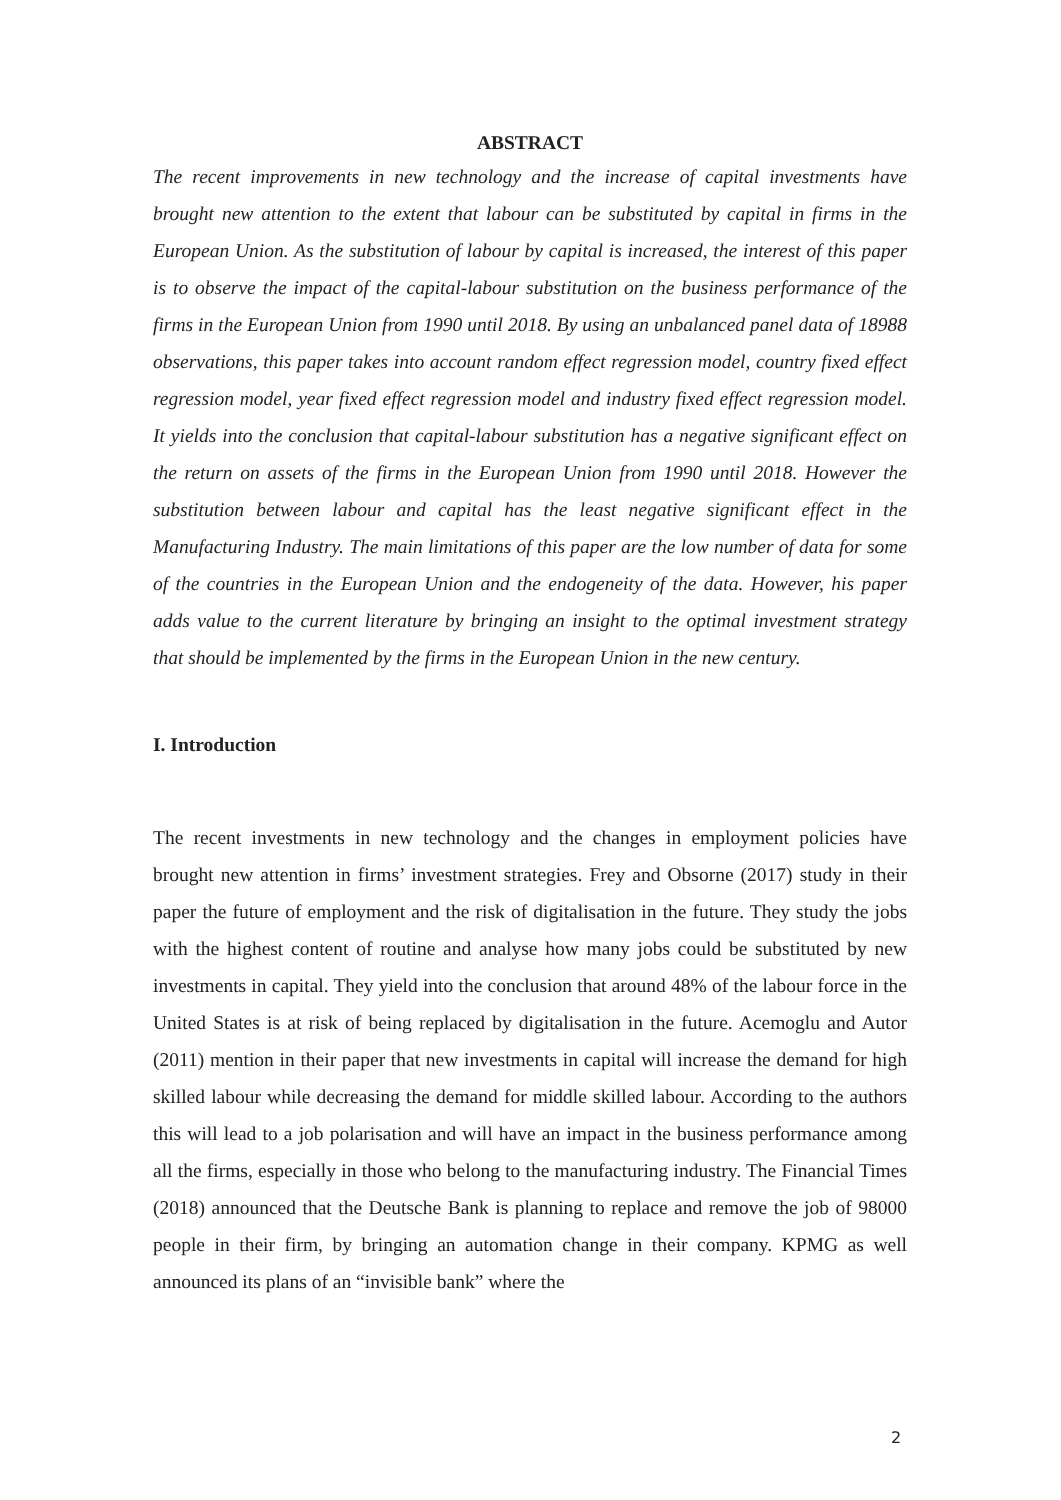ABSTRACT
The recent improvements in new technology and the increase of capital investments have brought new attention to the extent that labour can be substituted by capital in firms in the European Union. As the substitution of labour by capital is increased, the interest of this paper is to observe the impact of the capital-labour substitution on the business performance of the firms in the European Union from 1990 until 2018. By using an unbalanced panel data of 18988 observations, this paper takes into account random effect regression model, country fixed effect regression model, year fixed effect regression model and industry fixed effect regression model. It yields into the conclusion that capital-labour substitution has a negative significant effect on the return on assets of the firms in the European Union from 1990 until 2018. However the substitution between labour and capital has the least negative significant effect in the Manufacturing Industry. The main limitations of this paper are the low number of data for some of the countries in the European Union and the endogeneity of the data. However, his paper adds value to the current literature by bringing an insight to the optimal investment strategy that should be implemented by the firms in the European Union in the new century.
I. Introduction
The recent investments in new technology and the changes in employment policies have brought new attention in firms’ investment strategies. Frey and Obsorne (2017) study in their paper the future of employment and the risk of digitalisation in the future. They study the jobs with the highest content of routine and analyse how many jobs could be substituted by new investments in capital. They yield into the conclusion that around 48% of the labour force in the United States is at risk of being replaced by digitalisation in the future. Acemoglu and Autor (2011) mention in their paper that new investments in capital will increase the demand for high skilled labour while decreasing the demand for middle skilled labour. According to the authors this will lead to a job polarisation and will have an impact in the business performance among all the firms, especially in those who belong to the manufacturing industry. The Financial Times (2018) announced that the Deutsche Bank is planning to replace and remove the job of 98000 people in their firm, by bringing an automation change in their company. KPMG as well announced its plans of an “invisible bank” where the
2